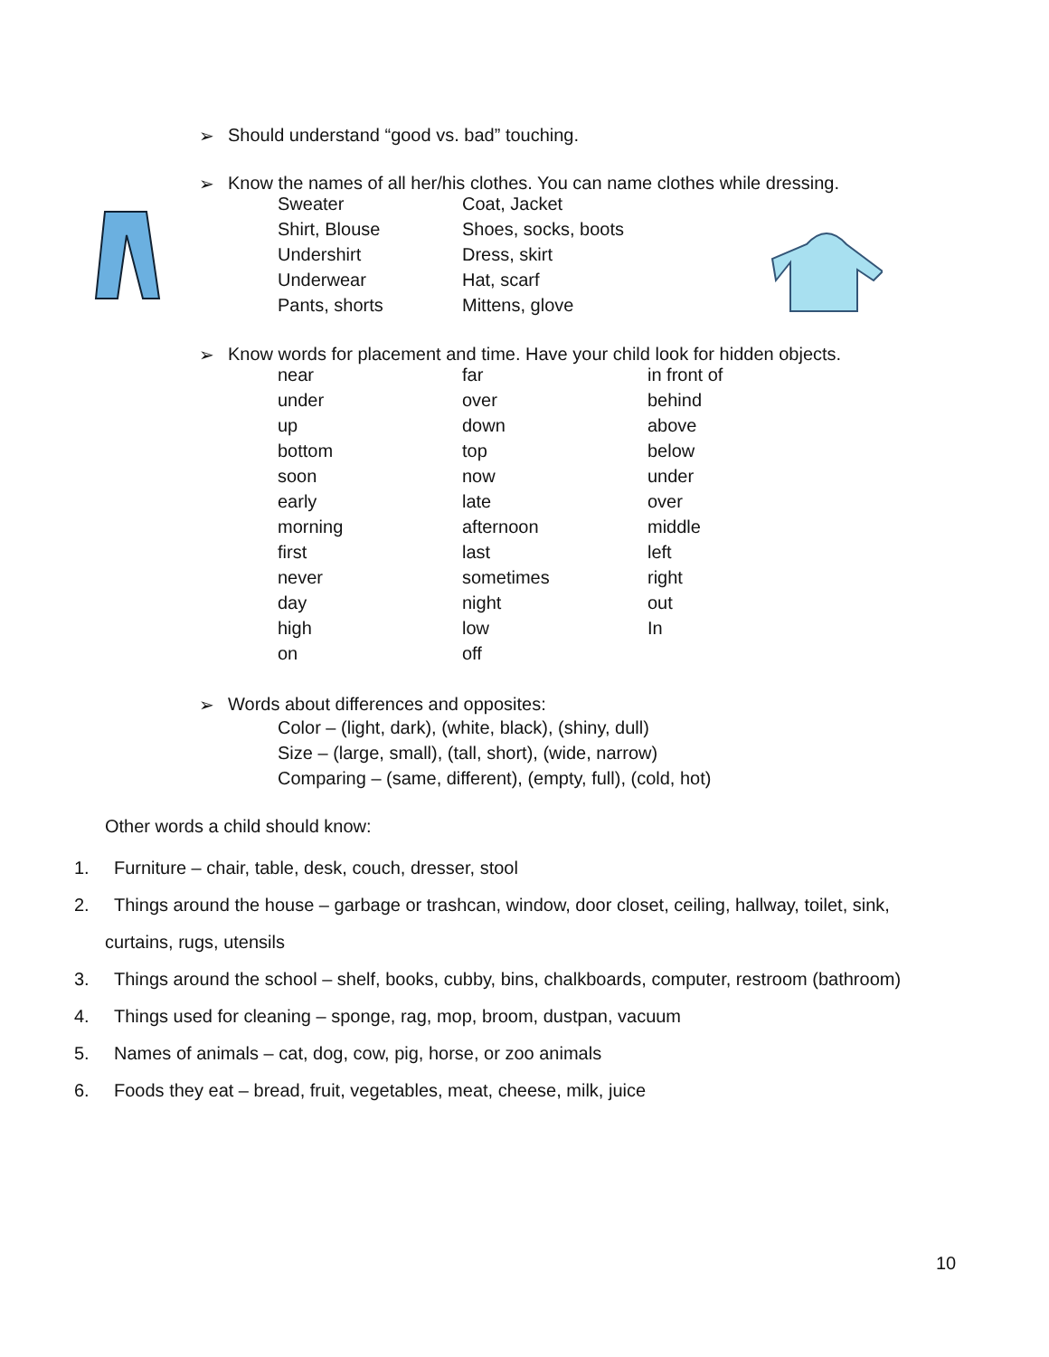➢ Should understand “good vs. bad” touching.
➢ Know the names of all her/his clothes. You can name clothes while dressing.
| Sweater | Coat, Jacket |
| Shirt, Blouse | Shoes, socks, boots |
| Undershirt | Dress, skirt |
| Underwear | Hat, scarf |
| Pants, shorts | Mittens, glove |
➢ Know words for placement and time. Have your child look for hidden objects.
| near | far | in front of |
| under | over | behind |
| up | down | above |
| bottom | top | below |
| soon | now | under |
| early | late | over |
| morning | afternoon | middle |
| first | last | left |
| never | sometimes | right |
| day | night | out |
| high | low | In |
| on | off | |
➢ Words about differences and opposites:
Color – (light, dark), (white, black), (shiny, dull)
Size – (large, small), (tall, short), (wide, narrow)
Comparing – (same, different), (empty, full), (cold, hot)
Other words a child should know:
1. Furniture – chair, table, desk, couch, dresser, stool
2. Things around the house – garbage or trashcan, window, door closet, ceiling, hallway, toilet, sink,
curtains, rugs, utensils
3. Things around the school – shelf, books, cubby, bins, chalkboards, computer, restroom (bathroom)
4. Things used for cleaning – sponge, rag, mop, broom, dustpan, vacuum
5. Names of animals – cat, dog, cow, pig, horse, or zoo animals
6. Foods they eat – bread, fruit, vegetables, meat, cheese, milk, juice
10